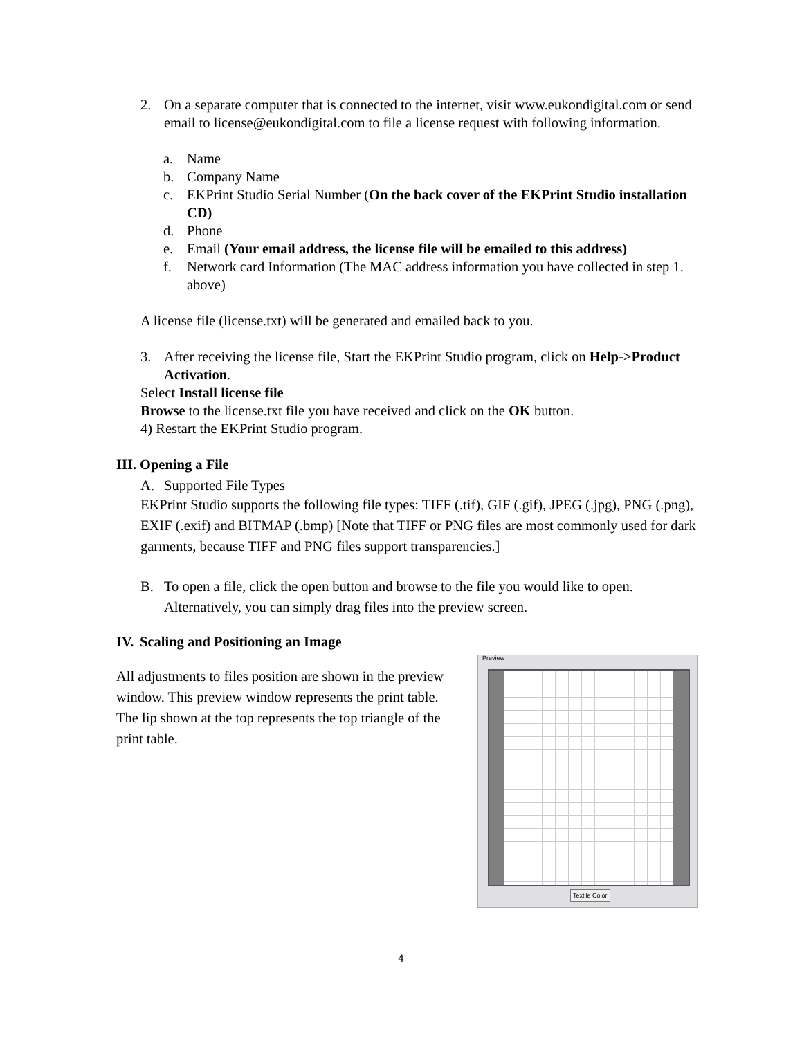2. On a separate computer that is connected to the internet, visit www.eukondigital.com or send email to license@eukondigital.com to file a license request with following information.
a. Name
b. Company Name
c. EKPrint Studio Serial Number (On the back cover of the EKPrint Studio installation CD)
d. Phone
e. Email (Your email address, the license file will be emailed to this address)
f. Network card Information (The MAC address information you have collected in step 1. above)
A license file (license.txt) will be generated and emailed back to you.
3. After receiving the license file, Start the EKPrint Studio program, click on Help->Product Activation.
Select Install license file
Browse to the license.txt file you have received and click on the OK button.
4) Restart the EKPrint Studio program.
III. Opening a File
A. Supported File Types
EKPrint Studio supports the following file types: TIFF (.tif), GIF (.gif), JPEG (.jpg), PNG (.png), EXIF (.exif) and BITMAP (.bmp) [Note that TIFF or PNG files are most commonly used for dark garments, because TIFF and PNG files support transparencies.]
B. To open a file, click the open button and browse to the file you would like to open. Alternatively, you can simply drag files into the preview screen.
IV. Scaling and Positioning an Image
Preview
Textile Color
All adjustments to files position are shown in the preview window. This preview window represents the print table. The lip shown at the top represents the top triangle of the print table.
4